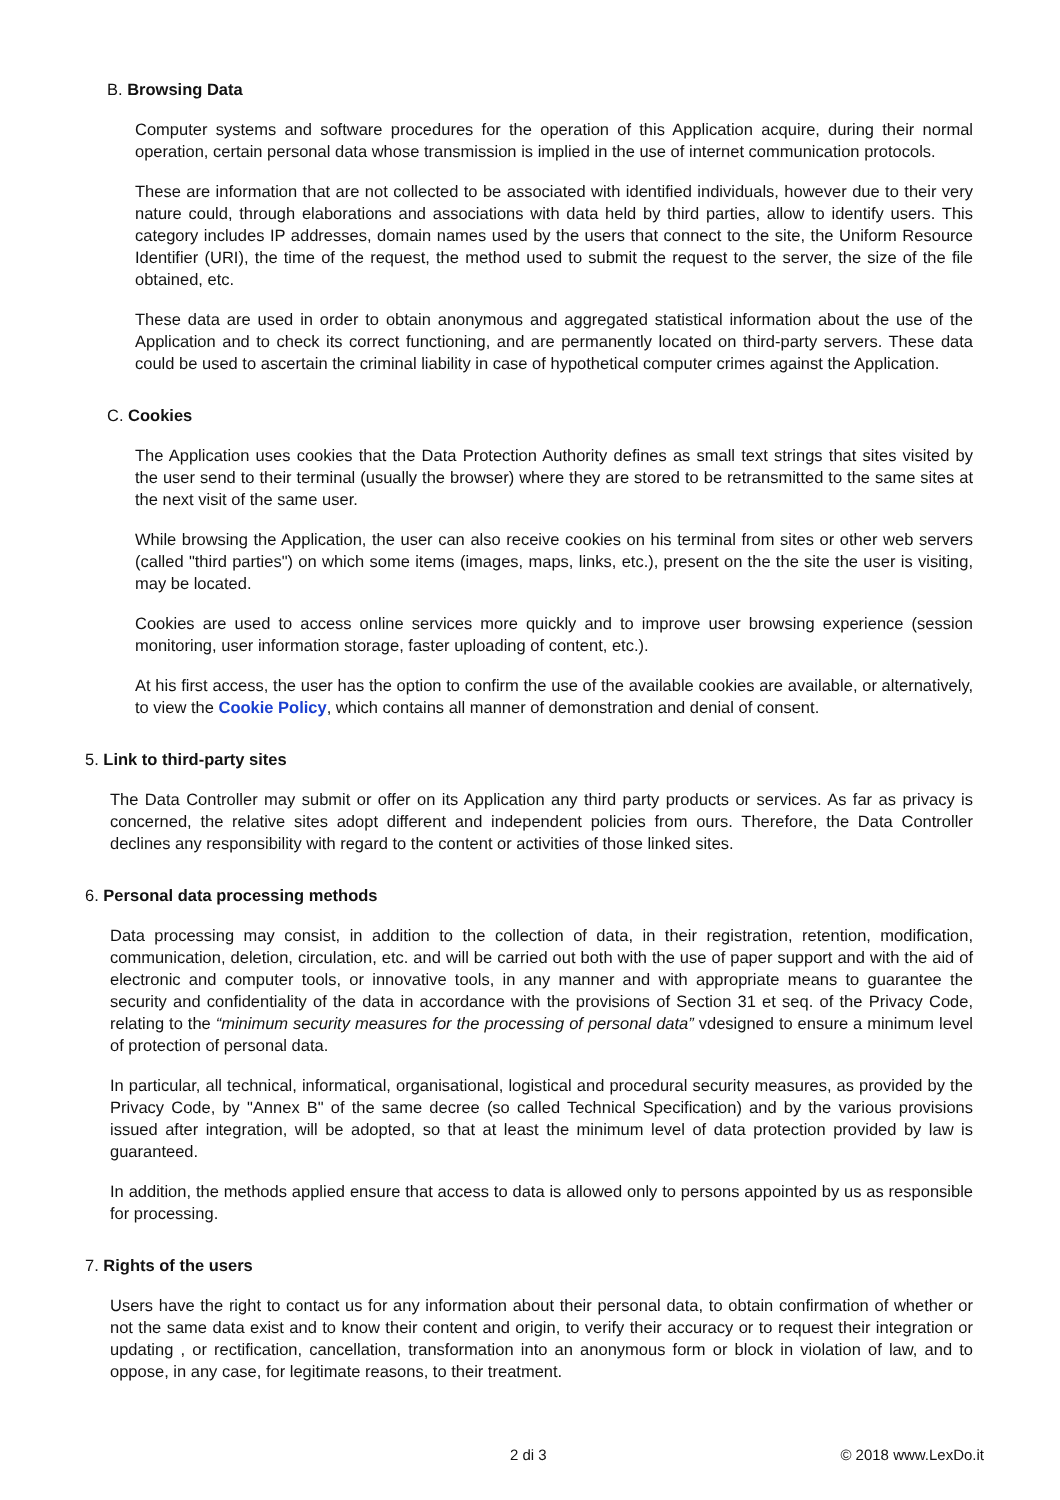B. Browsing Data
Computer systems and software procedures for the operation of this Application acquire, during their normal operation, certain personal data whose transmission is implied in the use of internet communication protocols.
These are information that are not collected to be associated with identified individuals, however due to their very nature could, through elaborations and associations with data held by third parties, allow to identify users. This category includes IP addresses, domain names used by the users that connect to the site, the Uniform Resource Identifier (URI), the time of the request, the method used to submit the request to the server, the size of the file obtained, etc.
These data are used in order to obtain anonymous and aggregated statistical information about the use of the Application and to check its correct functioning, and are permanently located on third-party servers. These data could be used to ascertain the criminal liability in case of hypothetical computer crimes against the Application.
C. Cookies
The Application uses cookies that the Data Protection Authority defines as small text strings that sites visited by the user send to their terminal (usually the browser) where they are stored to be retransmitted to the same sites at the next visit of the same user.
While browsing the Application, the user can also receive cookies on his terminal from sites or other web servers (called "third parties") on which some items (images, maps, links, etc.), present on the the site the user is visiting, may be located.
Cookies are used to access online services more quickly and to improve user browsing experience (session monitoring, user information storage, faster uploading of content, etc.).
At his first access, the user has the option to confirm the use of the available cookies are available, or alternatively, to view the Cookie Policy, which contains all manner of demonstration and denial of consent.
5. Link to third-party sites
The Data Controller may submit or offer on its Application any third party products or services. As far as privacy is concerned, the relative sites adopt different and independent policies from ours. Therefore, the Data Controller declines any responsibility with regard to the content or activities of those linked sites.
6. Personal data processing methods
Data processing may consist, in addition to the collection of data, in their registration, retention, modification, communication, deletion, circulation, etc. and will be carried out both with the use of paper support and with the aid of electronic and computer tools, or innovative tools, in any manner and with appropriate means to guarantee the security and confidentiality of the data in accordance with the provisions of Section 31 et seq. of the Privacy Code, relating to the “minimum security measures for the processing of personal data” vdesigned to ensure a minimum level of protection of personal data.
In particular, all technical, informatical, organisational, logistical and procedural security measures, as provided by the Privacy Code, by "Annex B" of the same decree (so called Technical Specification) and by the various provisions issued after integration, will be adopted, so that at least the minimum level of data protection provided by law is guaranteed.
In addition, the methods applied ensure that access to data is allowed only to persons appointed by us as responsible for processing.
7. Rights of the users
Users have the right to contact us for any information about their personal data, to obtain confirmation of whether or not the same data exist and to know their content and origin, to verify their accuracy or to request their integration or updating , or rectification, cancellation, transformation into an anonymous form or block in violation of law, and to oppose, in any case, for legitimate reasons, to their treatment.
2 di 3 © 2018 www.LexDo.it